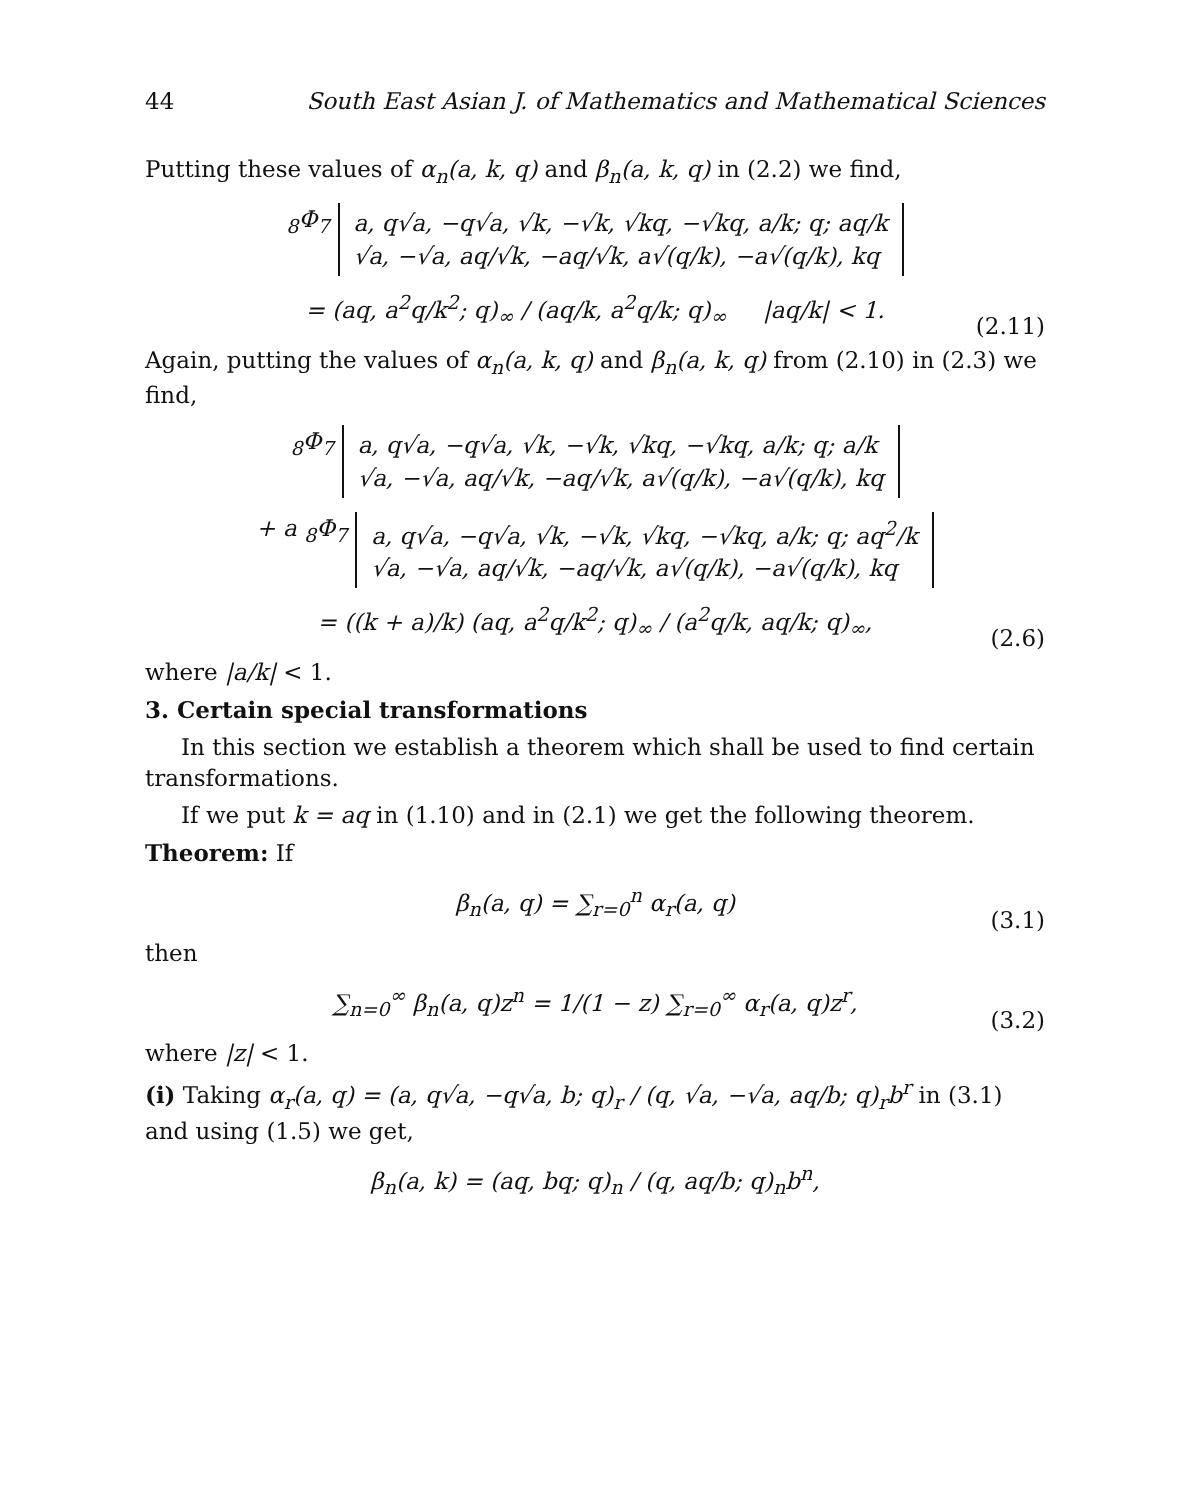44 South East Asian J. of Mathematics and Mathematical Sciences
Putting these values of α<sub>n</sub>(a, k, q) and β<sub>n</sub>(a, k, q) in (2.2) we find,
<sub>8</sub>Φ<sub>7</sub>
a, q√a, −q√a, √k, −√k, √kq, −√kq, a/k; q; aq/k
√a, −√a, aq/√k, −aq/√k, a√(q/k), −a√(q/k), kq
= (aq, a<sup>2</sup>q/k<sup>2</sup>; q)<sub>∞</sub> / (aq/k, a<sup>2</sup>q/k; q)<sub>∞</sub> |aq/k| < 1. (2.11)
Again, putting the values of α<sub>n</sub>(a, k, q) and β<sub>n</sub>(a, k, q) from (2.10) in (2.3) we find,
<sub>8</sub>Φ<sub>7</sub>
a, q√a, −q√a, √k, −√k, √kq, −√kq, a/k; q; a/k
√a, −√a, aq/√k, −aq/√k, a√(q/k), −a√(q/k), kq
+ a <sub>8</sub>Φ<sub>7</sub>
a, q√a, −q√a, √k, −√k, √kq, −√kq, a/k; q; aq<sup>2</sup>/k
√a, −√a, aq/√k, −aq/√k, a√(q/k), −a√(q/k), kq
= ((k + a)/k) (aq, a<sup>2</sup>q/k<sup>2</sup>; q)<sub>∞</sub> / (a<sup>2</sup>q/k, aq/k; q)<sub>∞</sub>, (2.6)
where |a/k| < 1.
3. Certain special transformations
In this section we establish a theorem which shall be used to find certain transformations.
If we put k = aq in (1.10) and in (2.1) we get the following theorem.
Theorem: If
β<sub>n</sub>(a, q) = ∑<sub>r=0</sub><sup>n</sup> α<sub>r</sub>(a, q) (3.1)
then
∑<sub>n=0</sub><sup>∞</sup> β<sub>n</sub>(a, q)z<sup>n</sup> = 1/(1 − z) ∑<sub>r=0</sub><sup>∞</sup> α<sub>r</sub>(a, q)z<sup>r</sup>, (3.2)
where |z| < 1.
(i) Taking α<sub>r</sub>(a, q) = (a, q√a, −q√a, b; q)<sub>r</sub> / (q, √a, −√a, aq/b; q)<sub>r</sub>b<sup>r</sup> in (3.1) and using (1.5) we get,
β<sub>n</sub>(a, k) = (aq, bq; q)<sub>n</sub> / (q, aq/b; q)<sub>n</sub>b<sup>n</sup>,